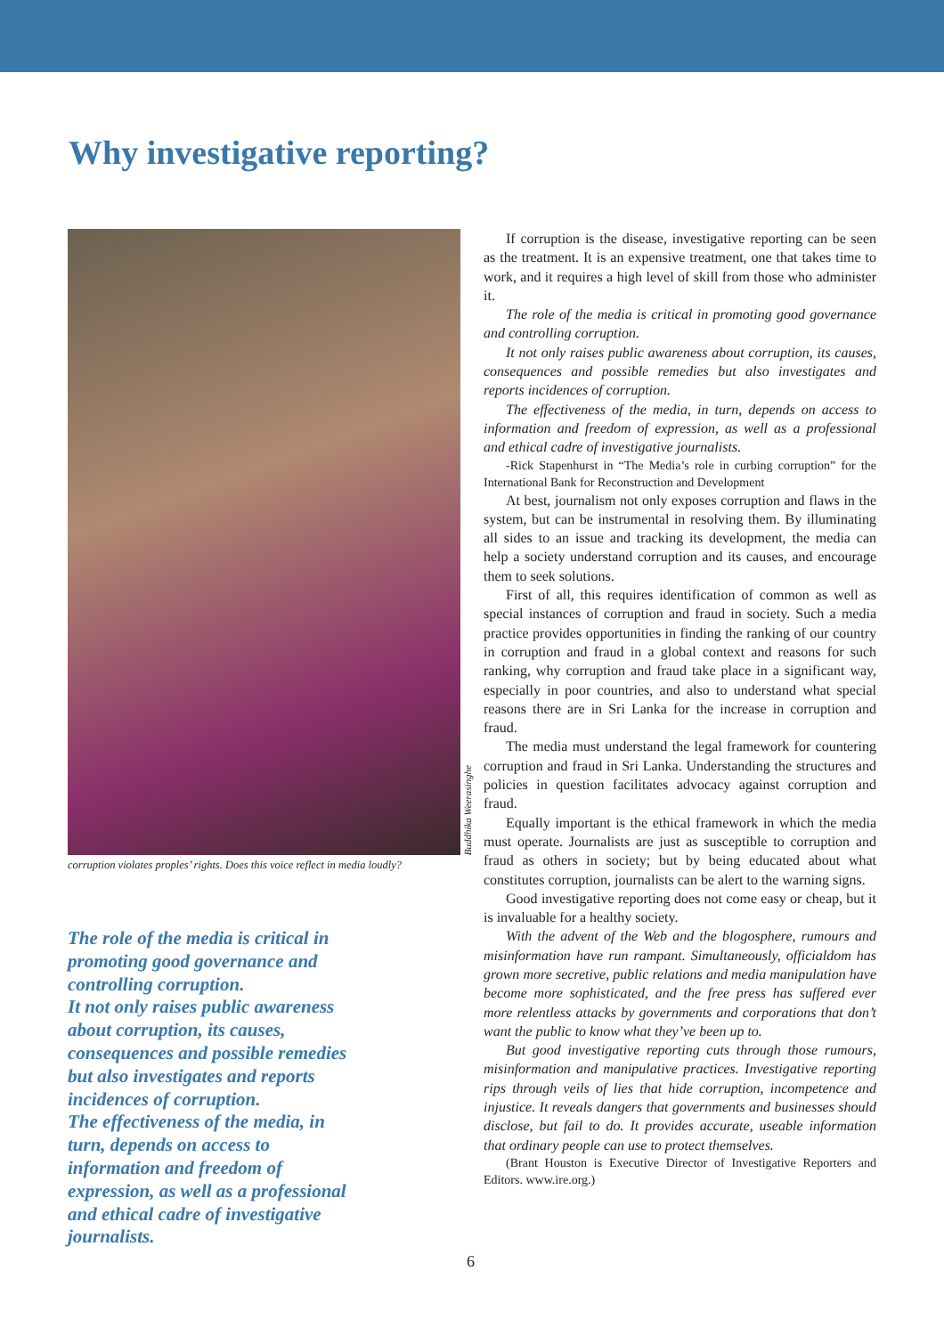Why investigative reporting?
Buddhika Weerasinghe
corruption violates proples’ rights. Does this voice reflect in media loudly?
The role of the media is critical in promoting good governance and controlling corruption.
It not only raises public awareness about corruption, its causes, consequences and possible remedies but also investigates and reports incidences of corruption.
The effectiveness of the media, in turn, depends on access to information and freedom of expression, as well as a professional and ethical cadre of investigative journalists.
If corruption is the disease, investigative reporting can be seen as the treatment. It is an expensive treatment, one that takes time to work, and it requires a high level of skill from those who administer it.
The role of the media is critical in promoting good governance and controlling corruption.
It not only raises public awareness about corruption, its causes, consequences and possible remedies but also investigates and reports incidences of corruption.
The effectiveness of the media, in turn, depends on access to information and freedom of expression, as well as a professional and ethical cadre of investigative journalists.
-Rick Stapenhurst in “The Media’s role in curbing corruption” for the International Bank for Reconstruction and Development
At best, journalism not only exposes corruption and flaws in the system, but can be instrumental in resolving them. By illuminating all sides to an issue and tracking its development, the media can help a society understand corruption and its causes, and encourage them to seek solutions.
First of all, this requires identification of common as well as special instances of corruption and fraud in society. Such a media practice provides opportunities in finding the ranking of our country in corruption and fraud in a global context and reasons for such ranking, why corruption and fraud take place in a significant way, especially in poor countries, and also to understand what special reasons there are in Sri Lanka for the increase in corruption and fraud.
The media must understand the legal framework for countering corruption and fraud in Sri Lanka. Understanding the structures and policies in question facilitates advocacy against corruption and fraud.
Equally important is the ethical framework in which the media must operate. Journalists are just as susceptible to corruption and fraud as others in society; but by being educated about what constitutes corruption, journalists can be alert to the warning signs.
Good investigative reporting does not come easy or cheap, but it is invaluable for a healthy society.
With the advent of the Web and the blogosphere, rumours and misinformation have run rampant. Simultaneously, officialdom has grown more secretive, public relations and media manipulation have become more sophisticated, and the free press has suffered ever more relentless attacks by governments and corporations that don’t want the public to know what they’ve been up to.
But good investigative reporting cuts through those rumours, misinformation and manipulative practices. Investigative reporting rips through veils of lies that hide corruption, incompetence and injustice. It reveals dangers that governments and businesses should disclose, but fail to do. It provides accurate, useable information that ordinary people can use to protect themselves.
(Brant Houston is Executive Director of Investigative Reporters and Editors. www.ire.org.)
6